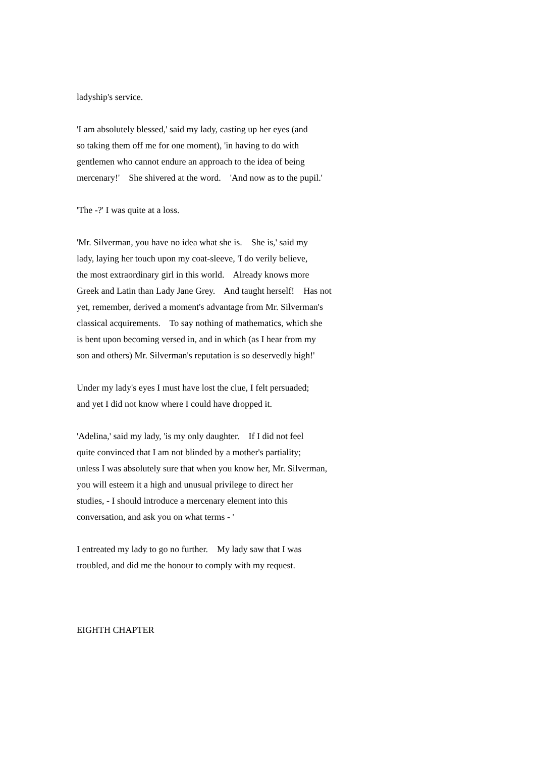ladyship's service.
'I am absolutely blessed,' said my lady, casting up her eyes (and so taking them off me for one moment), 'in having to do with gentlemen who cannot endure an approach to the idea of being mercenary!' She shivered at the word. 'And now as to the pupil.'
'The -?' I was quite at a loss.
'Mr. Silverman, you have no idea what she is. She is,' said my lady, laying her touch upon my coat-sleeve, 'I do verily believe, the most extraordinary girl in this world. Already knows more Greek and Latin than Lady Jane Grey. And taught herself! Has not yet, remember, derived a moment's advantage from Mr. Silverman's classical acquirements. To say nothing of mathematics, which she is bent upon becoming versed in, and in which (as I hear from my son and others) Mr. Silverman's reputation is so deservedly high!'
Under my lady's eyes I must have lost the clue, I felt persuaded; and yet I did not know where I could have dropped it.
'Adelina,' said my lady, 'is my only daughter. If I did not feel quite convinced that I am not blinded by a mother's partiality; unless I was absolutely sure that when you know her, Mr. Silverman, you will esteem it a high and unusual privilege to direct her studies, - I should introduce a mercenary element into this conversation, and ask you on what terms - '
I entreated my lady to go no further. My lady saw that I was troubled, and did me the honour to comply with my request.
EIGHTH CHAPTER